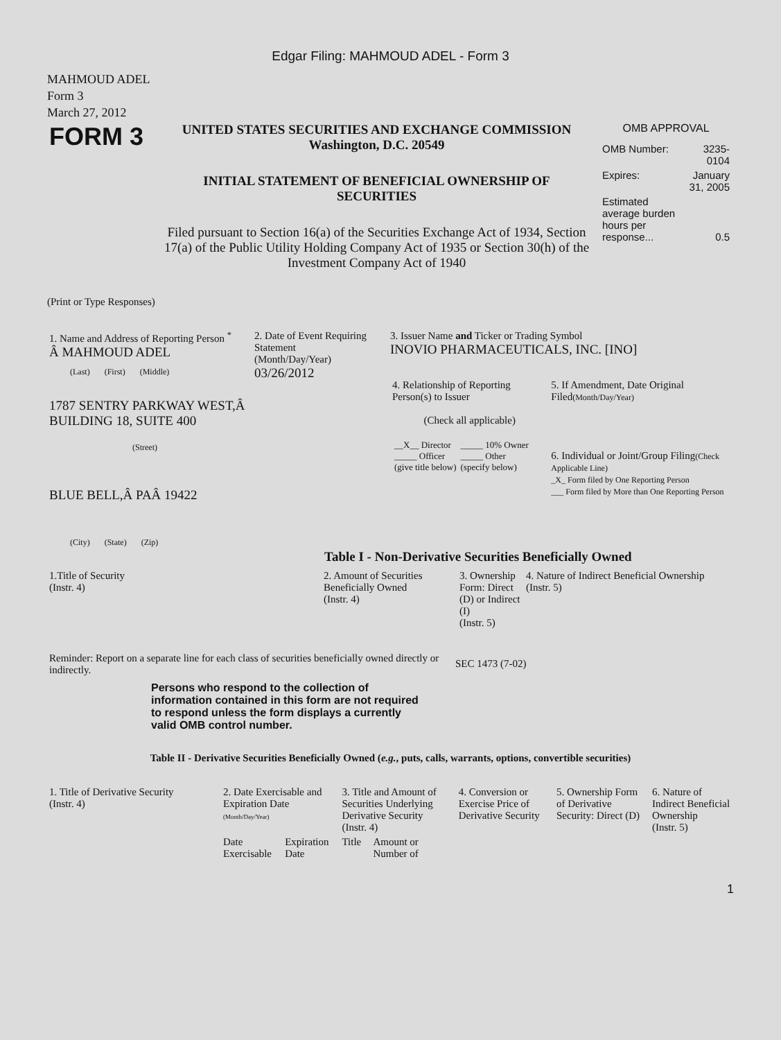Edgar Filing: MAHMOUD ADEL - Form 3
MAHMOUD ADEL
Form 3
March 27, 2012
| FORM 3 | UNITED STATES SECURITIES AND EXCHANGE COMMISSION Washington, D.C. 20549 INITIAL STATEMENT OF BENEFICIAL OWNERSHIP OF SECURITIES Filed pursuant to Section 16(a) of the Securities Exchange Act of 1934, Section 17(a) of the Public Utility Holding Company Act of 1935 or Section 30(h) of the Investment Company Act of 1940 | OMB APPROVAL / OMB Number: / 3235-0104 / / Expires: / January 31, 2005 / / Estimated average burden hours per response... / 0.5 / |
(Print or Type Responses)
| 1. Name and Address of Reporting Person <sup>*</sup> Â MAHMOUD ADEL (Last) (First) (Middle) 1787 SENTRY PARKWAY WEST,Â BUILDING 18, SUITE 400 (Street) BLUE BELL,Â PAÂ 19422 (City) (State) (Zip) | 2. Date of Event Requiring Statement (Month/Day/Year) 03/26/2012 | 3. Issuer Name and Ticker or Trading Symbol INOVIO PHARMACEUTICALS, INC. [INO] / 4. Relationship of Reporting Person(s) to Issuer (Check all applicable) / __X__ Director _____ Officer (give title below) / _____ 10% Owner _____ Other (specify below) / / 5. If Amendment, Date Original Filed (Month/Day/Year) 6. Individual or Joint/Group Filing (Check Applicable Line) _X_ Form filed by One Reporting Person ___ Form filed by More than One Reporting Person / |
Table I - Non-Derivative Securities Beneficially Owned
| 1.Title of Security (Instr. 4) | 2. Amount of Securities Beneficially Owned (Instr. 4) | 3. Ownership Form: Direct (D) or Indirect (I) (Instr. 5) | 4. Nature of Indirect Beneficial Ownership (Instr. 5) |
| --- | --- | --- | --- |
| Reminder: Report on a separate line for each class of securities beneficially owned directly or indirectly. | SEC 1473 (7-02) |
Persons who respond to the collection of information contained in this form are not required to respond unless the form displays a currently valid OMB control number.
Table II - Derivative Securities Beneficially Owned (e.g., puts, calls, warrants, options, convertible securities)
| 1. Title of Derivative Security (Instr. 4) | 2. Date Exercisable and Expiration Date (Month/Day/Year) | | 3. Title and Amount of Securities Underlying Derivative Security (Instr. 4) | | 4. Conversion or Exercise Price of Derivative Security | 5. Ownership Form of Derivative Security: Direct (D) | 6. Nature of Indirect Beneficial Ownership (Instr. 5) |
| --- | --- | --- | --- | --- | --- | --- | --- |
| | Date Exercisable | Expiration Date | Title | Amount or Number of | | | |
1